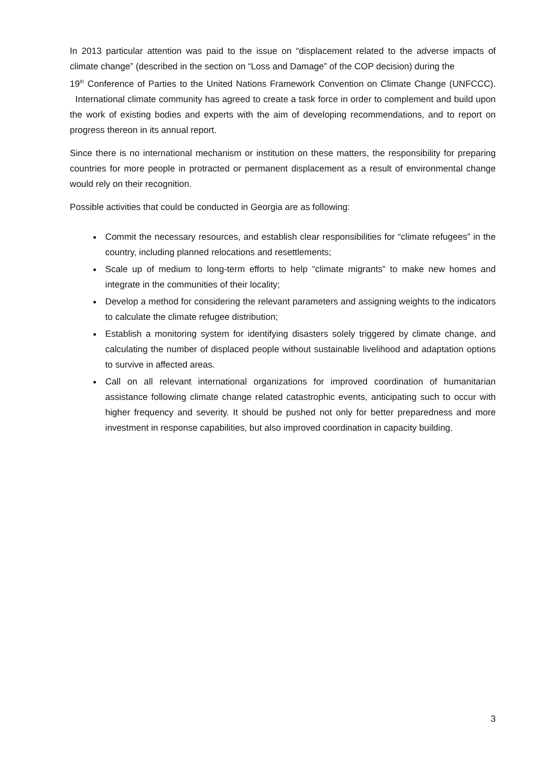In 2013 particular attention was paid to the issue on “displacement related to the adverse impacts of climate change” (described in the section on “Loss and Damage” of the COP decision) during the
19<sup>th</sup> Conference of Parties to the United Nations Framework Convention on Climate Change (UNFCCC). International climate community has agreed to create a task force in order to complement and build upon the work of existing bodies and experts with the aim of developing recommendations, and to report on progress thereon in its annual report.
Since there is no international mechanism or institution on these matters, the responsibility for preparing countries for more people in protracted or permanent displacement as a result of environmental change would rely on their recognition.
Possible activities that could be conducted in Georgia are as following:
Commit the necessary resources, and establish clear responsibilities for “climate refugees” in the country, including planned relocations and resettlements;
Scale up of medium to long-term efforts to help “climate migrants” to make new homes and integrate in the communities of their locality;
Develop a method for considering the relevant parameters and assigning weights to the indicators to calculate the climate refugee distribution;
Establish a monitoring system for identifying disasters solely triggered by climate change, and calculating the number of displaced people without sustainable livelihood and adaptation options to survive in affected areas.
Call on all relevant international organizations for improved coordination of humanitarian assistance following climate change related catastrophic events, anticipating such to occur with higher frequency and severity. It should be pushed not only for better preparedness and more investment in response capabilities, but also improved coordination in capacity building.
3